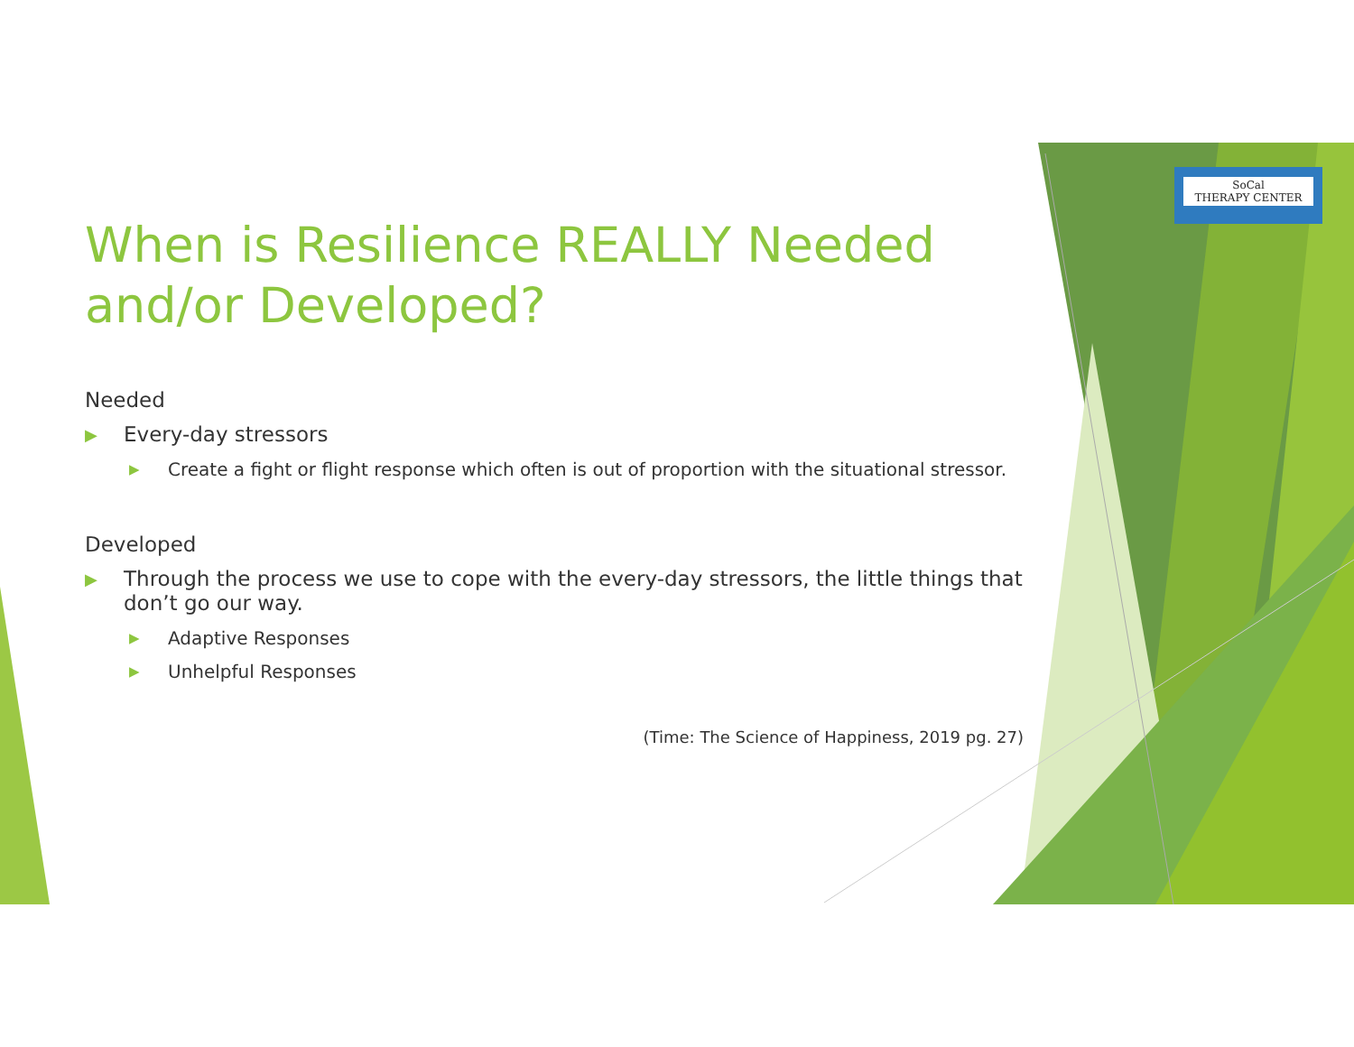SoCal
THERAPY CENTER
When is Resilience REALLY Needed and/or Developed?
Needed
▶ Every-day stressors
▶ Create a fight or flight response which often is out of proportion with the situational stressor.
Developed
▶ Through the process we use to cope with the every-day stressors, the little things that don’t go our way.
▶ Adaptive Responses
▶ Unhelpful Responses
(Time: The Science of Happiness, 2019 pg. 27)